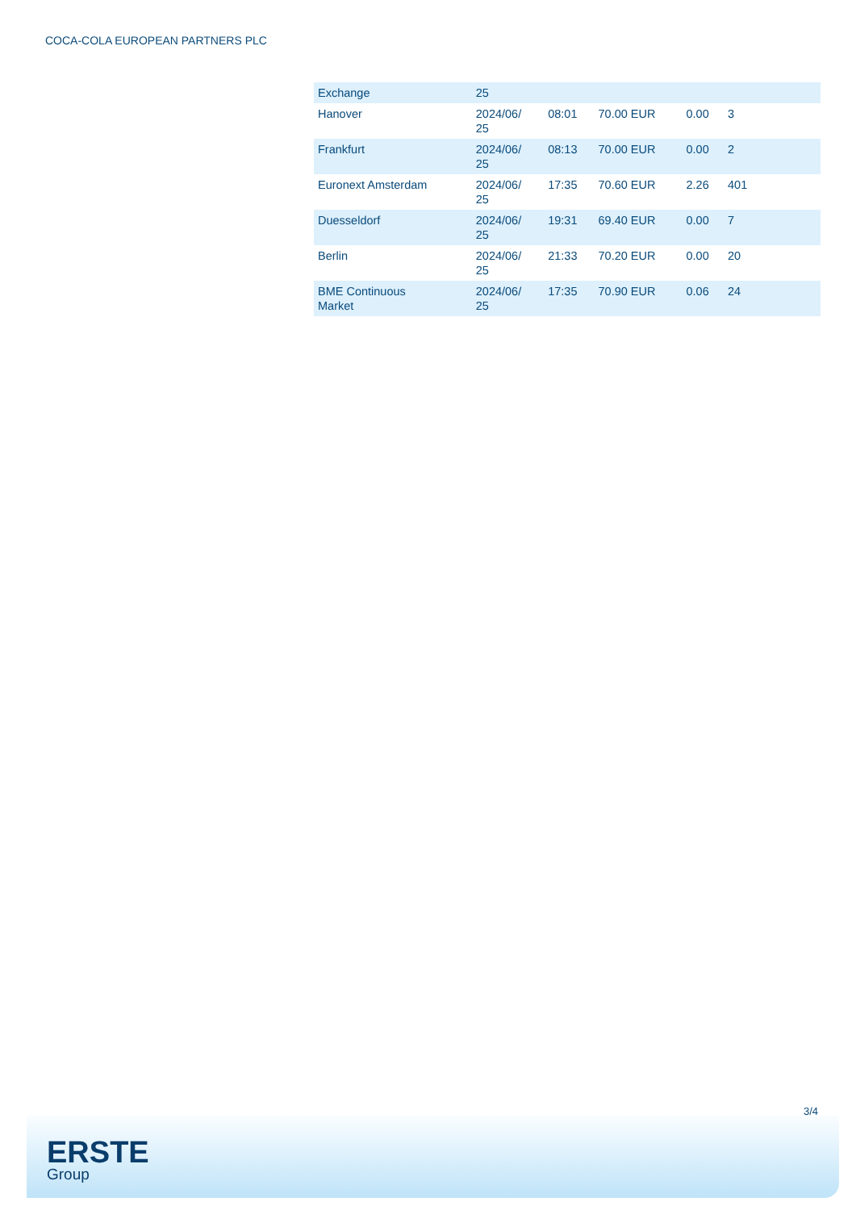COCA-COLA EUROPEAN PARTNERS PLC
| Exchange | 25 | | | | |
| Hanover | 2024/06/ 25 | 08:01 | 70.00 EUR | 0.00 | 3 |
| Frankfurt | 2024/06/ 25 | 08:13 | 70.00 EUR | 0.00 | 2 |
| Euronext Amsterdam | 2024/06/ 25 | 17:35 | 70.60 EUR | 2.26 | 401 |
| Duesseldorf | 2024/06/ 25 | 19:31 | 69.40 EUR | 0.00 | 7 |
| Berlin | 2024/06/ 25 | 21:33 | 70.20 EUR | 0.00 | 20 |
| BME Continuous Market | 2024/06/ 25 | 17:35 | 70.90 EUR | 0.06 | 24 |
3/4
ERSTE
Group